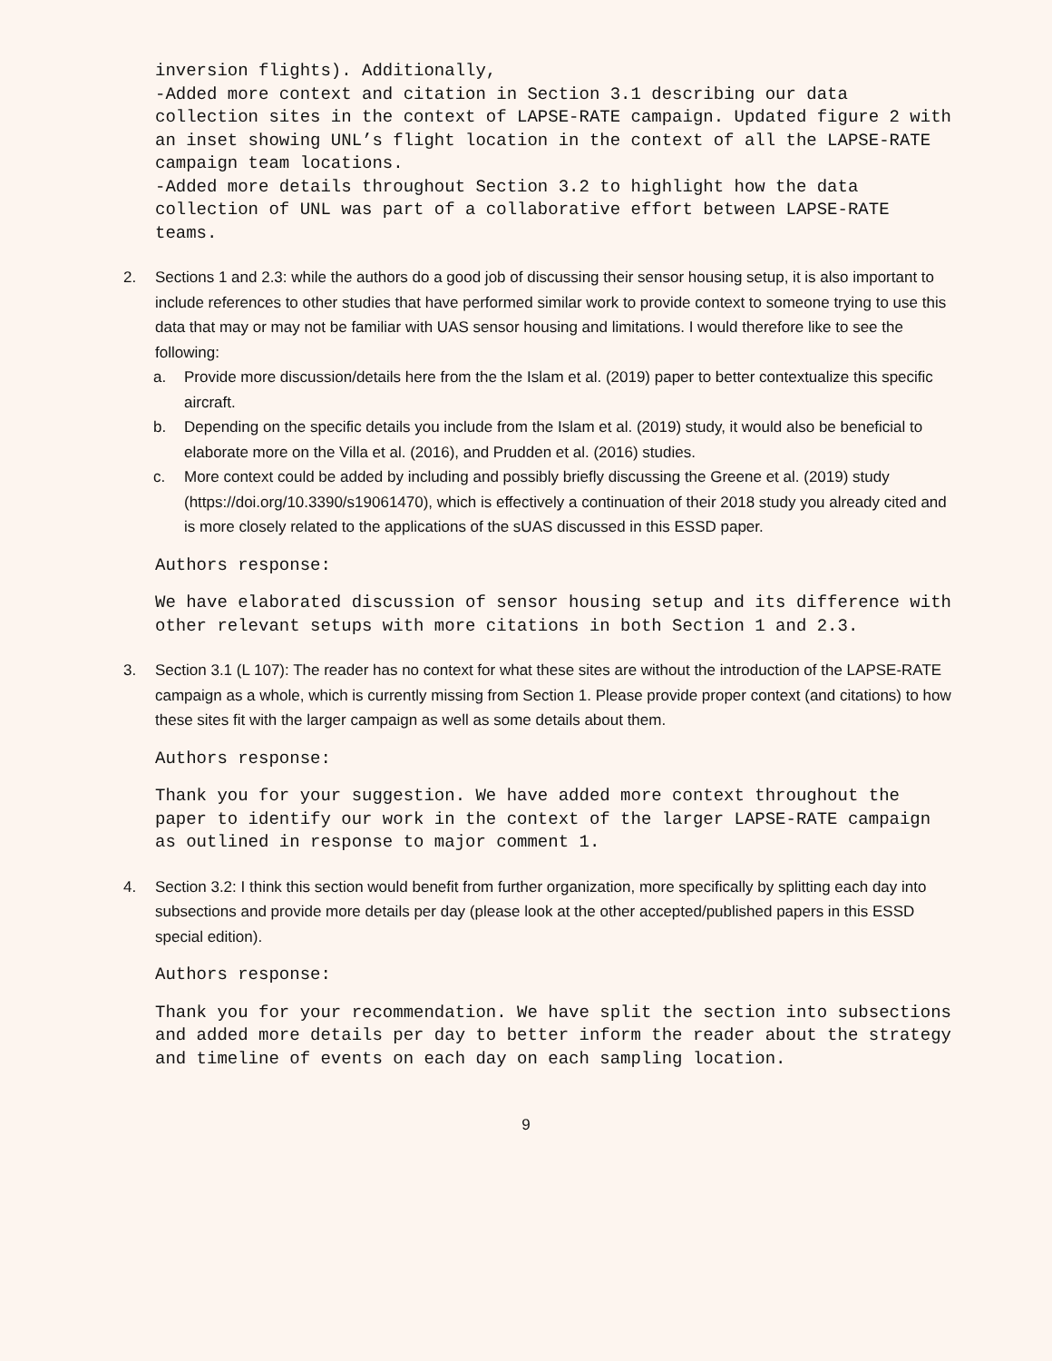inversion flights). Additionally,
-Added more context and citation in Section 3.1 describing our data collection sites in the context of LAPSE-RATE campaign. Updated figure 2 with an inset showing UNL’s flight location in the context of all the LAPSE-RATE campaign team locations.
-Added more details throughout Section 3.2 to highlight how the data collection of UNL was part of a collaborative effort between LAPSE-RATE teams.
2. Sections 1 and 2.3: while the authors do a good job of discussing their sensor housing setup, it is also important to include references to other studies that have performed similar work to provide context to someone trying to use this data that may or may not be familiar with UAS sensor housing and limitations. I would therefore like to see the following:
a. Provide more discussion/details here from the the Islam et al. (2019) paper to better contextualize this specific aircraft.
b. Depending on the specific details you include from the Islam et al. (2019) study, it would also be beneficial to elaborate more on the Villa et al. (2016), and Prudden et al. (2016) studies.
c. More context could be added by including and possibly briefly discussing the Greene et al. (2019) study (https://doi.org/10.3390/s19061470), which is effectively a continuation of their 2018 study you already cited and is more closely related to the applications of the sUAS discussed in this ESSD paper.
Authors response:
We have elaborated discussion of sensor housing setup and its difference with other relevant setups with more citations in both Section 1 and 2.3.
3. Section 3.1 (L 107): The reader has no context for what these sites are without the introduction of the LAPSE-RATE campaign as a whole, which is currently missing from Section 1. Please provide proper context (and citations) to how these sites fit with the larger campaign as well as some details about them.
Authors response:
Thank you for your suggestion. We have added more context throughout the paper to identify our work in the context of the larger LAPSE-RATE campaign as outlined in response to major comment 1.
4. Section 3.2: I think this section would benefit from further organization, more specifically by splitting each day into subsections and provide more details per day (please look at the other accepted/published papers in this ESSD special edition).
Authors response:
Thank you for your recommendation. We have split the section into subsections and added more details per day to better inform the reader about the strategy and timeline of events on each day on each sampling location.
9